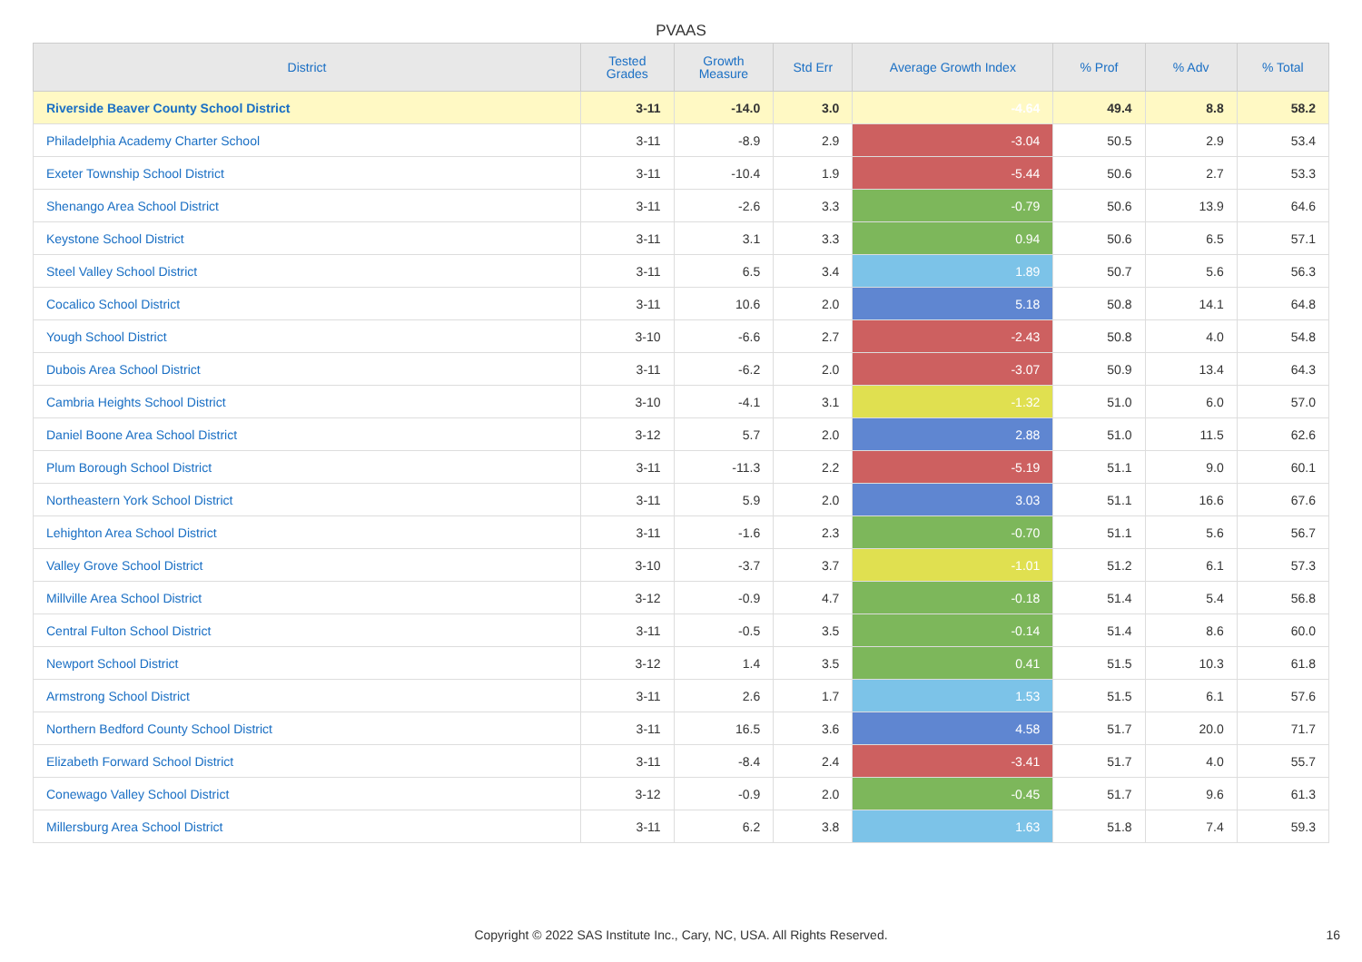PVAAS
| District | Tested Grades | Growth Measure | Std Err | Average Growth Index | % Prof | % Adv | % Total |
| --- | --- | --- | --- | --- | --- | --- | --- |
| Riverside Beaver County School District | 3-11 | -14.0 | 3.0 | -4.64 | 49.4 | 8.8 | 58.2 |
| Philadelphia Academy Charter School | 3-11 | -8.9 | 2.9 | -3.04 | 50.5 | 2.9 | 53.4 |
| Exeter Township School District | 3-11 | -10.4 | 1.9 | -5.44 | 50.6 | 2.7 | 53.3 |
| Shenango Area School District | 3-11 | -2.6 | 3.3 | -0.79 | 50.6 | 13.9 | 64.6 |
| Keystone School District | 3-11 | 3.1 | 3.3 | 0.94 | 50.6 | 6.5 | 57.1 |
| Steel Valley School District | 3-11 | 6.5 | 3.4 | 1.89 | 50.7 | 5.6 | 56.3 |
| Cocalico School District | 3-11 | 10.6 | 2.0 | 5.18 | 50.8 | 14.1 | 64.8 |
| Yough School District | 3-10 | -6.6 | 2.7 | -2.43 | 50.8 | 4.0 | 54.8 |
| Dubois Area School District | 3-11 | -6.2 | 2.0 | -3.07 | 50.9 | 13.4 | 64.3 |
| Cambria Heights School District | 3-10 | -4.1 | 3.1 | -1.32 | 51.0 | 6.0 | 57.0 |
| Daniel Boone Area School District | 3-12 | 5.7 | 2.0 | 2.88 | 51.0 | 11.5 | 62.6 |
| Plum Borough School District | 3-11 | -11.3 | 2.2 | -5.19 | 51.1 | 9.0 | 60.1 |
| Northeastern York School District | 3-11 | 5.9 | 2.0 | 3.03 | 51.1 | 16.6 | 67.6 |
| Lehighton Area School District | 3-11 | -1.6 | 2.3 | -0.70 | 51.1 | 5.6 | 56.7 |
| Valley Grove School District | 3-10 | -3.7 | 3.7 | -1.01 | 51.2 | 6.1 | 57.3 |
| Millville Area School District | 3-12 | -0.9 | 4.7 | -0.18 | 51.4 | 5.4 | 56.8 |
| Central Fulton School District | 3-11 | -0.5 | 3.5 | -0.14 | 51.4 | 8.6 | 60.0 |
| Newport School District | 3-12 | 1.4 | 3.5 | 0.41 | 51.5 | 10.3 | 61.8 |
| Armstrong School District | 3-11 | 2.6 | 1.7 | 1.53 | 51.5 | 6.1 | 57.6 |
| Northern Bedford County School District | 3-11 | 16.5 | 3.6 | 4.58 | 51.7 | 20.0 | 71.7 |
| Elizabeth Forward School District | 3-11 | -8.4 | 2.4 | -3.41 | 51.7 | 4.0 | 55.7 |
| Conewago Valley School District | 3-12 | -0.9 | 2.0 | -0.45 | 51.7 | 9.6 | 61.3 |
| Millersburg Area School District | 3-11 | 6.2 | 3.8 | 1.63 | 51.8 | 7.4 | 59.3 |
Copyright © 2022 SAS Institute Inc., Cary, NC, USA. All Rights Reserved. 16